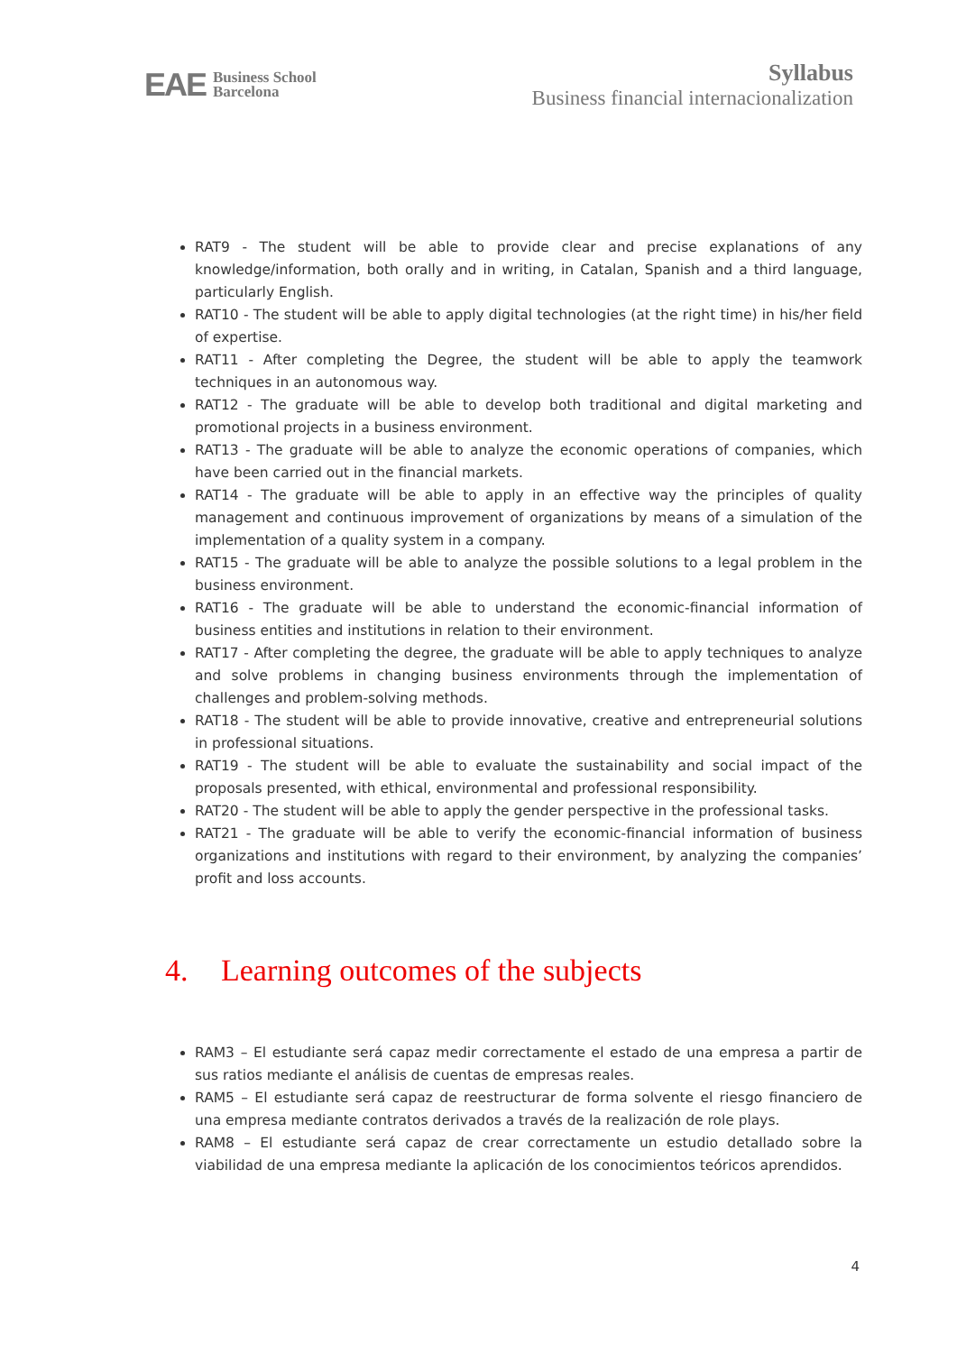EAE Business School
Barcelona
Syllabus
Business financial internacionalization
RAT9 - The student will be able to provide clear and precise explanations of any knowledge/information, both orally and in writing, in Catalan, Spanish and a third language, particularly English.
RAT10 - The student will be able to apply digital technologies (at the right time) in his/her field of expertise.
RAT11 - After completing the Degree, the student will be able to apply the teamwork techniques in an autonomous way.
RAT12 - The graduate will be able to develop both traditional and digital marketing and promotional projects in a business environment.
RAT13 - The graduate will be able to analyze the economic operations of companies, which have been carried out in the financial markets.
RAT14 - The graduate will be able to apply in an effective way the principles of quality management and continuous improvement of organizations by means of a simulation of the implementation of a quality system in a company.
RAT15 - The graduate will be able to analyze the possible solutions to a legal problem in the business environment.
RAT16 - The graduate will be able to understand the economic-financial information of business entities and institutions in relation to their environment.
RAT17 - After completing the degree, the graduate will be able to apply techniques to analyze and solve problems in changing business environments through the implementation of challenges and problem-solving methods.
RAT18 - The student will be able to provide innovative, creative and entrepreneurial solutions in professional situations.
RAT19 - The student will be able to evaluate the sustainability and social impact of the proposals presented, with ethical, environmental and professional responsibility.
RAT20 - The student will be able to apply the gender perspective in the professional tasks.
RAT21 - The graduate will be able to verify the economic-financial information of business organizations and institutions with regard to their environment, by analyzing the companies’ profit and loss accounts.
4. Learning outcomes of the subjects
RAM3 – El estudiante será capaz medir correctamente el estado de una empresa a partir de sus ratios mediante el análisis de cuentas de empresas reales.
RAM5 – El estudiante será capaz de reestructurar de forma solvente el riesgo financiero de una empresa mediante contratos derivados a través de la realización de role plays.
RAM8 – El estudiante será capaz de crear correctamente un estudio detallado sobre la viabilidad de una empresa mediante la aplicación de los conocimientos teóricos aprendidos.
4